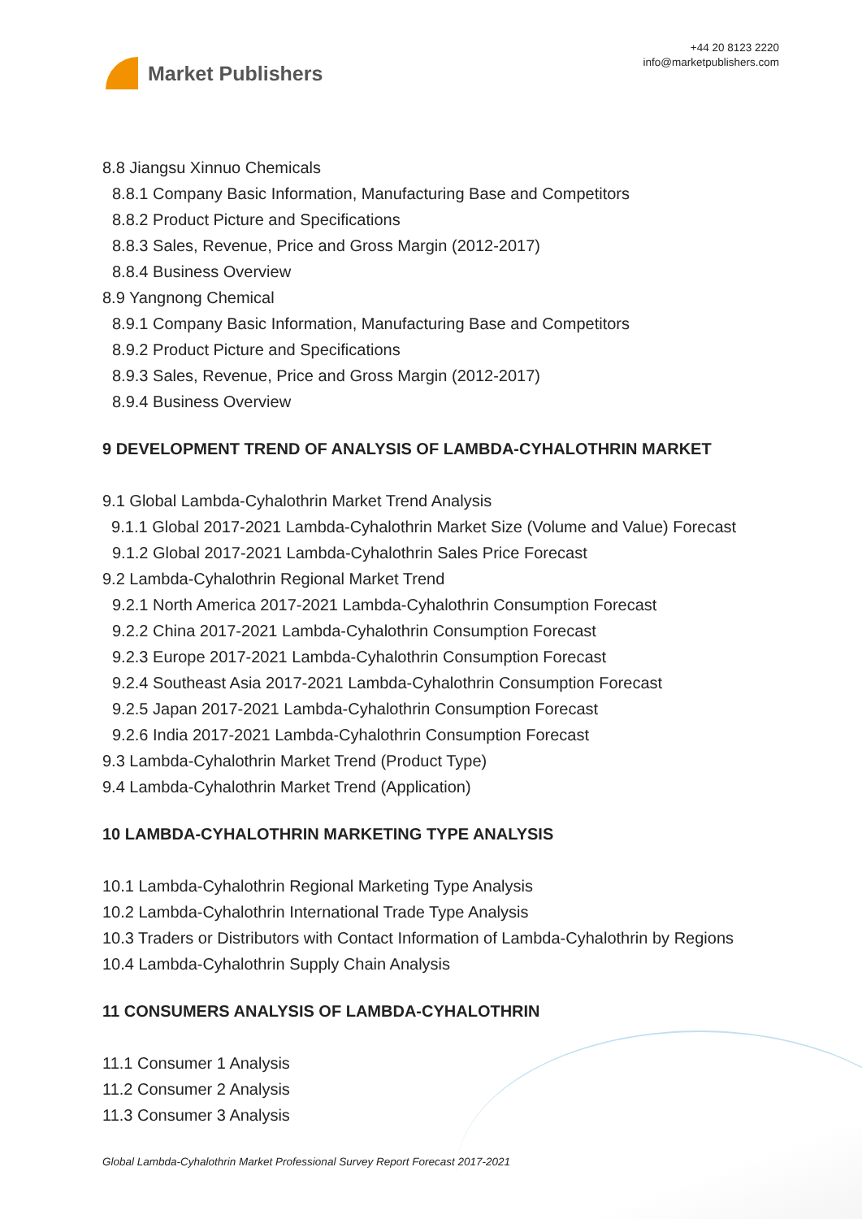Market Publishers
+44 20 8123 2220
info@marketpublishers.com
8.8 Jiangsu Xinnuo Chemicals
8.8.1 Company Basic Information, Manufacturing Base and Competitors
8.8.2 Product Picture and Specifications
8.8.3 Sales, Revenue, Price and Gross Margin (2012-2017)
8.8.4 Business Overview
8.9 Yangnong Chemical
8.9.1 Company Basic Information, Manufacturing Base and Competitors
8.9.2 Product Picture and Specifications
8.9.3 Sales, Revenue, Price and Gross Margin (2012-2017)
8.9.4 Business Overview
9 DEVELOPMENT TREND OF ANALYSIS OF LAMBDA-CYHALOTHRIN MARKET
9.1 Global Lambda-Cyhalothrin Market Trend Analysis
9.1.1 Global 2017-2021 Lambda-Cyhalothrin Market Size (Volume and Value) Forecast
9.1.2 Global 2017-2021 Lambda-Cyhalothrin Sales Price Forecast
9.2 Lambda-Cyhalothrin Regional Market Trend
9.2.1 North America 2017-2021 Lambda-Cyhalothrin Consumption Forecast
9.2.2 China 2017-2021 Lambda-Cyhalothrin Consumption Forecast
9.2.3 Europe 2017-2021 Lambda-Cyhalothrin Consumption Forecast
9.2.4 Southeast Asia 2017-2021 Lambda-Cyhalothrin Consumption Forecast
9.2.5 Japan 2017-2021 Lambda-Cyhalothrin Consumption Forecast
9.2.6 India 2017-2021 Lambda-Cyhalothrin Consumption Forecast
9.3 Lambda-Cyhalothrin Market Trend (Product Type)
9.4 Lambda-Cyhalothrin Market Trend (Application)
10 LAMBDA-CYHALOTHRIN MARKETING TYPE ANALYSIS
10.1 Lambda-Cyhalothrin Regional Marketing Type Analysis
10.2 Lambda-Cyhalothrin International Trade Type Analysis
10.3 Traders or Distributors with Contact Information of Lambda-Cyhalothrin by Regions
10.4 Lambda-Cyhalothrin Supply Chain Analysis
11 CONSUMERS ANALYSIS OF LAMBDA-CYHALOTHRIN
11.1 Consumer 1 Analysis
11.2 Consumer 2 Analysis
11.3 Consumer 3 Analysis
Global Lambda-Cyhalothrin Market Professional Survey Report Forecast 2017-2021